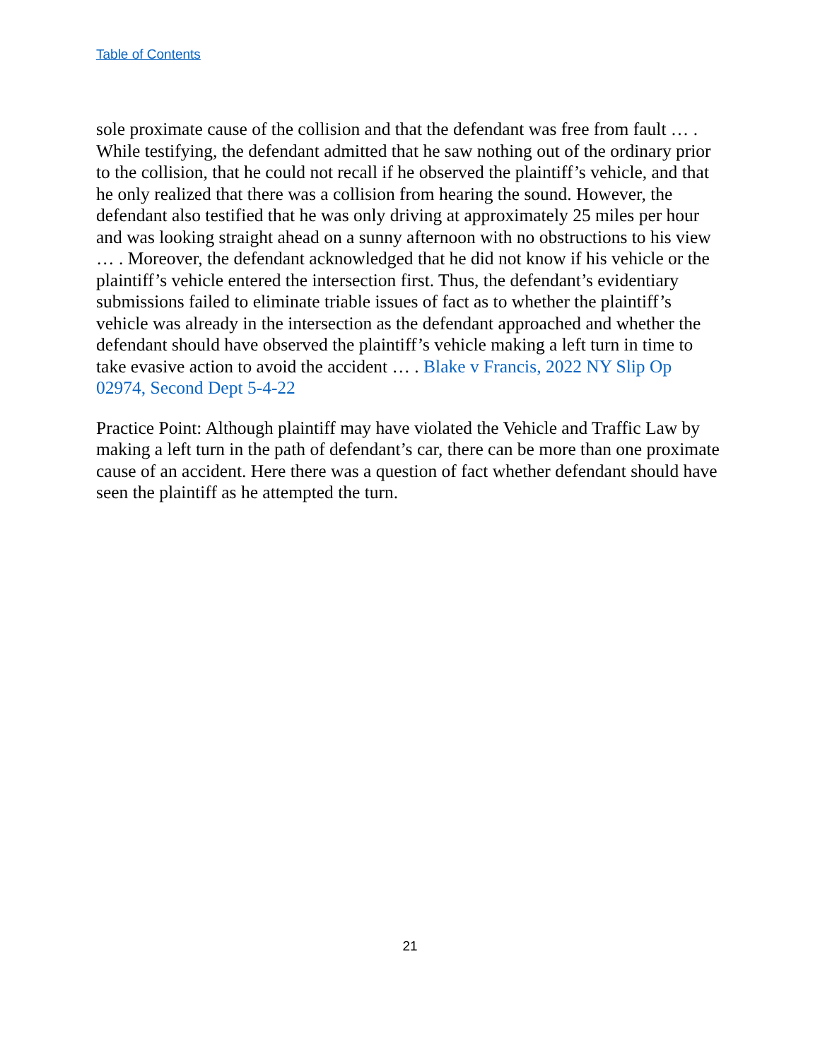Table of Contents
sole proximate cause of the collision and that the defendant was free from fault … . While testifying, the defendant admitted that he saw nothing out of the ordinary prior to the collision, that he could not recall if he observed the plaintiff’s vehicle, and that he only realized that there was a collision from hearing the sound. However, the defendant also testified that he was only driving at approximately 25 miles per hour and was looking straight ahead on a sunny afternoon with no obstructions to his view … . Moreover, the defendant acknowledged that he did not know if his vehicle or the plaintiff’s vehicle entered the intersection first. Thus, the defendant’s evidentiary submissions failed to eliminate triable issues of fact as to whether the plaintiff’s vehicle was already in the intersection as the defendant approached and whether the defendant should have observed the plaintiff’s vehicle making a left turn in time to take evasive action to avoid the accident … . Blake v Francis, 2022 NY Slip Op 02974, Second Dept 5-4-22
Practice Point: Although plaintiff may have violated the Vehicle and Traffic Law by making a left turn in the path of defendant’s car, there can be more than one proximate cause of an accident. Here there was a question of fact whether defendant should have seen the plaintiff as he attempted the turn.
21